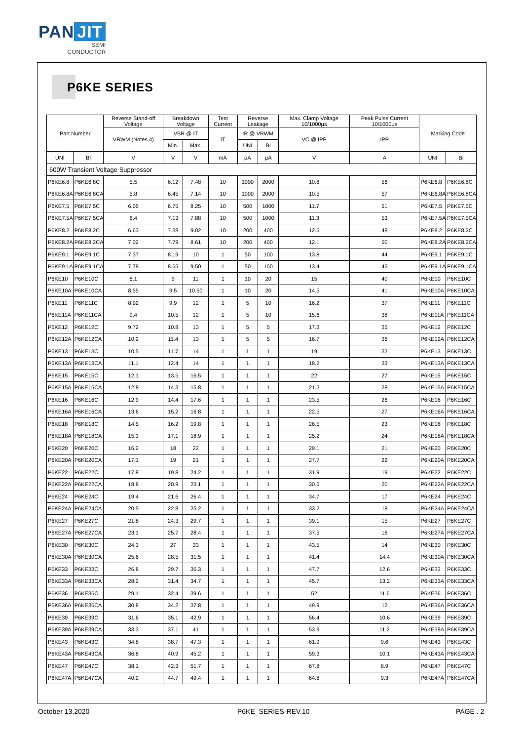PAN JIT
SEMI
CONDUCTOR
P6KE SERIES
| Part Number | | Reverse Stand-off Voltage | Breakdown Voltage | | Test Current | Reverse Leakage | | Max. Clamp Voltage 10/1000μs | Peak Pulse Current 10/1000μs | Marking Code | |
| --- | --- | --- | --- | --- | --- | --- | --- | --- | --- | --- | --- |
| | | VRWM (Notes 4) | VBR @ IT | | IT | IR @ VRWM | | VC @ IPP | IPP | | |
| | | | Min. | Max. | | UNI | BI | | | | |
| UNI | BI | V | V | V | mA | μA | μA | V | A | UNI | BI |
| 600W Transient Voltage Suppressor | | | | | | | | | | | |
| P6KE6.8 | P6KE6.8C | 5.5 | 6.12 | 7.48 | 10 | 1000 | 2000 | 10.8 | 56 | P6KE6.8 | P6KE6.8C |
| P6KE6.8A | P6KE6.8CA | 5.8 | 6.45 | 7.14 | 10 | 1000 | 2000 | 10.5 | 57 | P6KE6.8A | P6KE6.8CA |
| P6KE7.5 | P6KE7.5C | 6.05 | 6.75 | 8.25 | 10 | 500 | 1000 | 11.7 | 51 | P6KE7.5 | P6KE7.5C |
| P6KE7.5A | P6KE7.5CA | 6.4 | 7.13 | 7.88 | 10 | 500 | 1000 | 11.3 | 53 | P6KE7.5A | P6KE7.5CA |
| P6KE8.2 | P6KE8.2C | 6.63 | 7.38 | 9.02 | 10 | 200 | 400 | 12.5 | 48 | P6KE8.2 | P6KE8.2C |
| P6KE8.2A | P6KE8.2CA | 7.02 | 7.79 | 8.61 | 10 | 200 | 400 | 12.1 | 50 | P6KE8.2A | P6KE8.2CA |
| P6KE9.1 | P6KE9.1C | 7.37 | 8.19 | 10 | 1 | 50 | 100 | 13.8 | 44 | P6KE9.1 | P6KE9.1C |
| P6KE9.1A | P6KE9.1CA | 7.78 | 8.65 | 9.50 | 1 | 50 | 100 | 13.4 | 45 | P6KE9.1A | P6KE9.1CA |
| P6KE10 | P6KE10C | 8.1 | 9 | 11 | 1 | 10 | 20 | 15 | 40 | P6KE10 | P6KE10C |
| P6KE10A | P6KE10CA | 8.55 | 9.5 | 10.50 | 1 | 10 | 20 | 14.5 | 41 | P6KE10A | P6KE10CA |
| P6KE11 | P6KE11C | 8.92 | 9.9 | 12 | 1 | 5 | 10 | 16.2 | 37 | P6KE11 | P6KE11C |
| P6KE11A | P6KE11CA | 9.4 | 10.5 | 12 | 1 | 5 | 10 | 15.6 | 38 | P6KE11A | P6KE11CA |
| P6KE12 | P6KE12C | 9.72 | 10.8 | 13 | 1 | 5 | 5 | 17.3 | 35 | P6KE12 | P6KE12C |
| P6KE12A | P6KE12CA | 10.2 | 11.4 | 13 | 1 | 5 | 5 | 16.7 | 36 | P6KE12A | P6KE12CA |
| P6KE13 | P6KE13C | 10.5 | 11.7 | 14 | 1 | 1 | 1 | 19 | 32 | P6KE13 | P6KE13C |
| P6KE13A | P6KE13CA | 11.1 | 12.4 | 14 | 1 | 1 | 1 | 18.2 | 33 | P6KE13A | P6KE13CA |
| P6KE15 | P6KE15C | 12.1 | 13.5 | 16.5 | 1 | 1 | 1 | 22 | 27 | P6KE15 | P6KE15C |
| P6KE15A | P6KE15CA | 12.8 | 14.3 | 15.8 | 1 | 1 | 1 | 21.2 | 28 | P6KE15A | P6KE15CA |
| P6KE16 | P6KE16C | 12.9 | 14.4 | 17.6 | 1 | 1 | 1 | 23.5 | 26 | P6KE16 | P6KE16C |
| P6KE16A | P6KE16CA | 13.6 | 15.2 | 16.8 | 1 | 1 | 1 | 22.5 | 27 | P6KE16A | P6KE16CA |
| P6KE18 | P6KE18C | 14.5 | 16.2 | 19.8 | 1 | 1 | 1 | 26.5 | 23 | P6KE18 | P6KE18C |
| P6KE18A | P6KE18CA | 15.3 | 17.1 | 18.9 | 1 | 1 | 1 | 25.2 | 24 | P6KE18A | P6KE18CA |
| P6KE20 | P6KE20C | 16.2 | 18 | 22 | 1 | 1 | 1 | 29.1 | 21 | P6KE20 | P6KE20C |
| P6KE20A | P6KE20CA | 17.1 | 19 | 21 | 1 | 1 | 1 | 27.7 | 22 | P6KE20A | P6KE20CA |
| P6KE22 | P6KE22C | 17.8 | 19.8 | 24.2 | 1 | 1 | 1 | 31.9 | 19 | P6KE22 | P6KE22C |
| P6KE22A | P6KE22CA | 18.8 | 20.9 | 23.1 | 1 | 1 | 1 | 30.6 | 20 | P6KE22A | P6KE22CA |
| P6KE24 | P6KE24C | 19.4 | 21.6 | 26.4 | 1 | 1 | 1 | 34.7 | 17 | P6KE24 | P6KE24C |
| P6KE24A | P6KE24CA | 20.5 | 22.8 | 25.2 | 1 | 1 | 1 | 33.2 | 18 | P6KE24A | P6KE24CA |
| P6KE27 | P6KE27C | 21.8 | 24.3 | 29.7 | 1 | 1 | 1 | 39.1 | 15 | P6KE27 | P6KE27C |
| P6KE27A | P6KE27CA | 23.1 | 25.7 | 28.4 | 1 | 1 | 1 | 37.5 | 16 | P6KE27A | P6KE27CA |
| P6KE30 | P6KE30C | 24.3 | 27 | 33 | 1 | 1 | 1 | 43.5 | 14 | P6KE30 | P6KE30C |
| P6KE30A | P6KE30CA | 25.6 | 28.5 | 31.5 | 1 | 1 | 1 | 41.4 | 14.4 | P6KE30A | P6KE30CA |
| P6KE33 | P6KE33C | 26.8 | 29.7 | 36.3 | 1 | 1 | 1 | 47.7 | 12.6 | P6KE33 | P6KE33C |
| P6KE33A | P6KE33CA | 28.2 | 31.4 | 34.7 | 1 | 1 | 1 | 45.7 | 13.2 | P6KE33A | P6KE33CA |
| P6KE36 | P6KE36C | 29.1 | 32.4 | 39.6 | 1 | 1 | 1 | 52 | 11.6 | P6KE36 | P6KE36C |
| P6KE36A | P6KE36CA | 30.8 | 34.2 | 37.8 | 1 | 1 | 1 | 49.9 | 12 | P6KE36A | P6KE36CA |
| P6KE39 | P6KE39C | 31.6 | 35.1 | 42.9 | 1 | 1 | 1 | 56.4 | 10.6 | P6KE39 | P6KE39C |
| P6KE39A | P6KE39CA | 33.3 | 37.1 | 41 | 1 | 1 | 1 | 53.9 | 11.2 | P6KE39A | P6KE39CA |
| P6KE43 | P6KE43C | 34.8 | 38.7 | 47.3 | 1 | 1 | 1 | 61.9 | 9.6 | P6KE43 | P6KE43C |
| P6KE43A | P6KE43CA | 36.8 | 40.9 | 45.2 | 1 | 1 | 1 | 59.3 | 10.1 | P6KE43A | P6KE43CA |
| P6KE47 | P6KE47C | 38.1 | 42.3 | 51.7 | 1 | 1 | 1 | 67.8 | 8.9 | P6KE47 | P6KE47C |
| P6KE47A | P6KE47CA | 40.2 | 44.7 | 49.4 | 1 | 1 | 1 | 64.8 | 9.3 | P6KE47A | P6KE47CA |
October 13,2020 P6KE_SERIES-REV.10 PAGE . 2